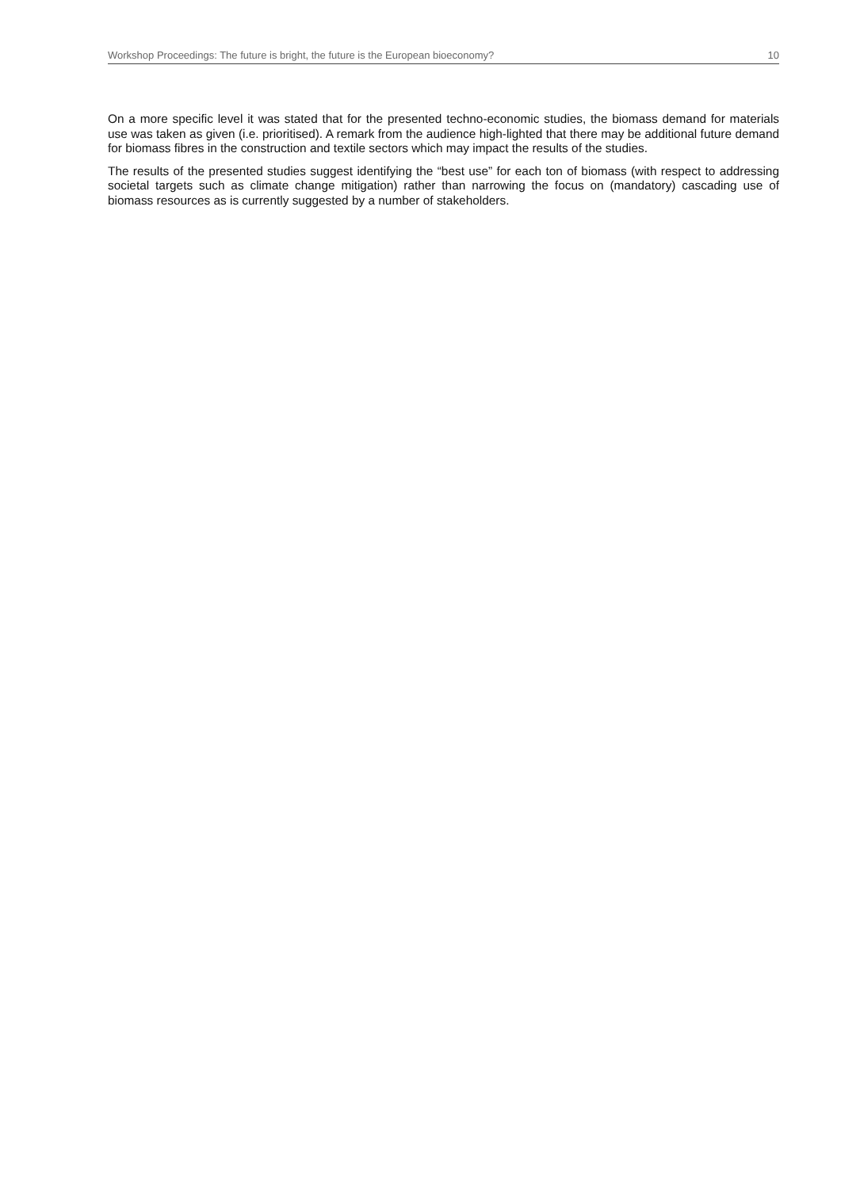Workshop Proceedings: The future is bright, the future is the European bioeconomy? 10
On a more specific level it was stated that for the presented techno-economic studies, the biomass demand for materials use was taken as given (i.e. prioritised). A remark from the audience high-lighted that there may be additional future demand for biomass fibres in the construction and textile sectors which may impact the results of the studies.
The results of the presented studies suggest identifying the “best use” for each ton of biomass (with respect to addressing societal targets such as climate change mitigation) rather than narrowing the focus on (mandatory) cascading use of biomass resources as is currently suggested by a number of stakeholders.